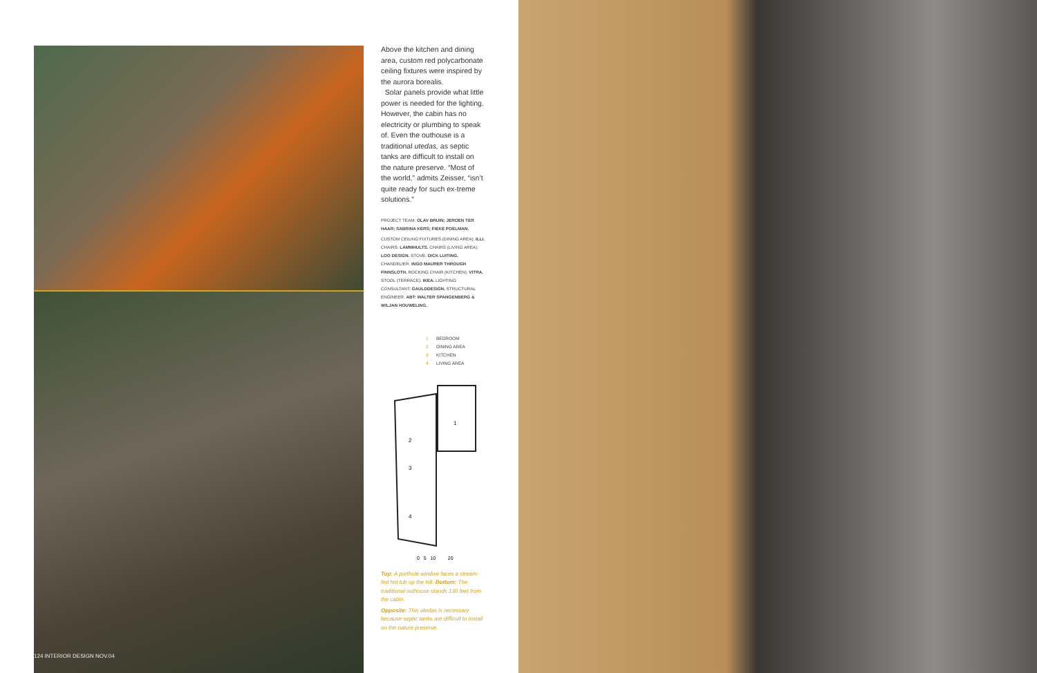124 INTERIOR DESIGN NOV.04
Above the kitchen and dining area, custom red polycarbonate ceiling fixtures were inspired by the aurora borealis.
Solar panels provide what little power is needed for the lighting. However, the cabin has no electricity or plumbing to speak of. Even the outhouse is a traditional utedas, as septic tanks are difficult to install on the nature preserve. “Most of the world,” admits Zeisser, “isn’t quite ready for such ex-treme solutions.”
PROJECT TEAM: OLAV BRUIN; JEROEN TER HAAR; SABRINA KERS; FIEKE POELMAN.
CUSTOM CEILING FIXTURES (DINING AREA): ILLI. CHAIRS: LAMMHULTS. CHAIRS (LIVING AREA): LOO DESIGN. STOVE: DICK LUITING. CHANDELIER: INGO MAURER THROUGH FINNSLOTH. ROCKING CHAIR (KITCHEN): VITRA. STOOL (TERRACE): IKEA. LIGHTING CONSULTANT: GAULDDESIGN. STRUCTURAL ENGINEER: ABT: WALTER SPANGENBERG & WILJAN HOUWELING.
1 BEDROOM
2 DINING AREA
3 KITCHEN
4 LIVING AREA
1
2
3
4
0 5 10 20
Top: A porthole window faces a stream-fed hot tub up the hill. Bottom: The traditional outhouse stands 130 feet from the cabin.
Opposite: This utedas is necessary because septic tanks are difficult to install on the nature preserve.